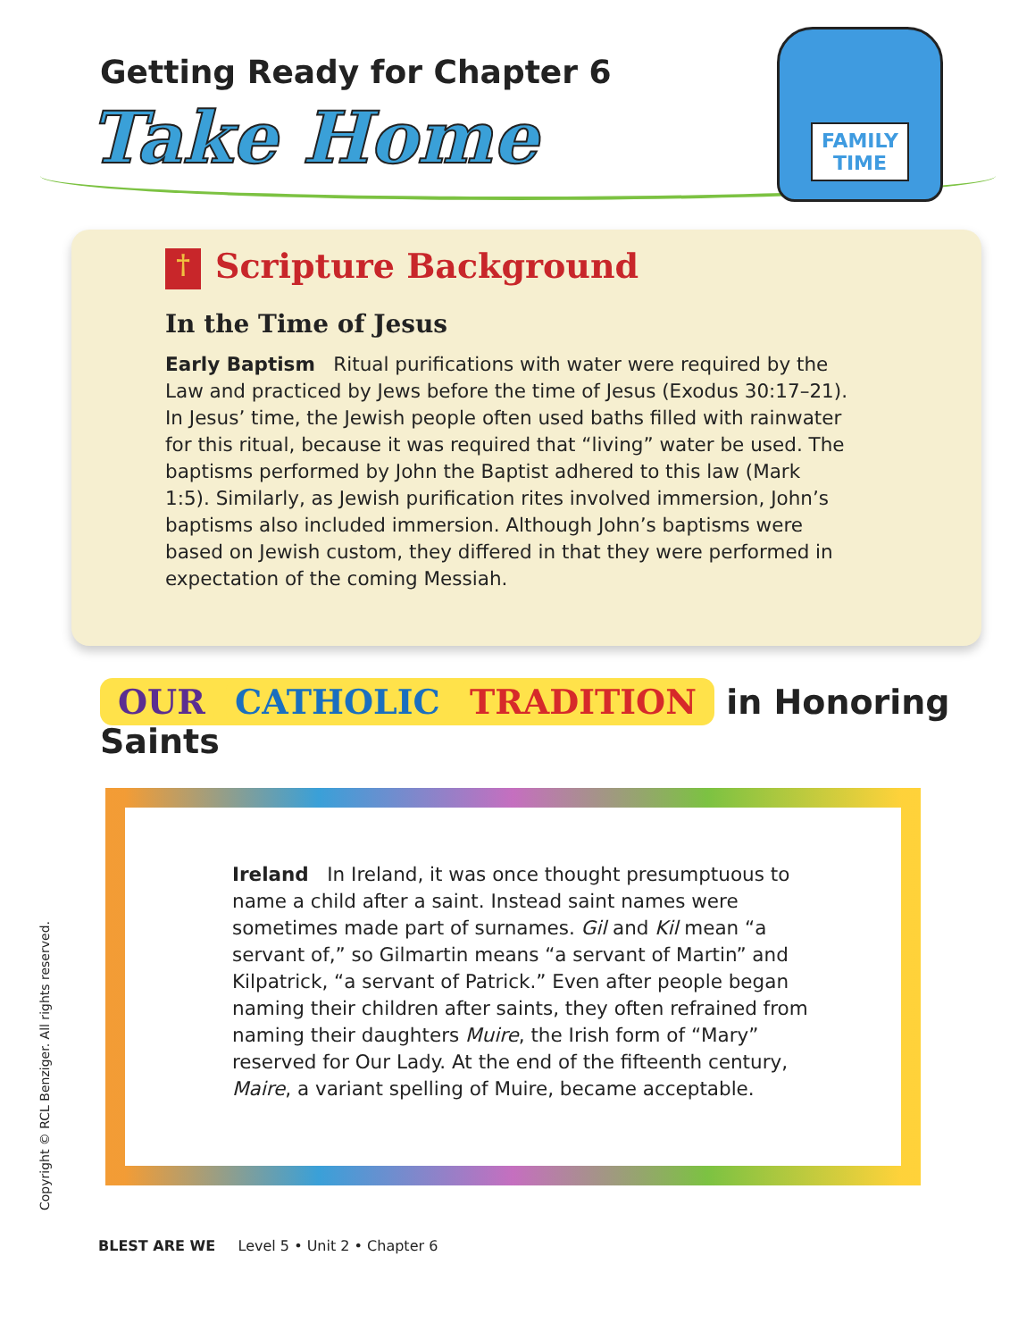FAMILY
TIME
Getting Ready for Chapter 6
Take Home
† Scripture Background
In the Time of Jesus
Early Baptism Ritual purifications with water were required by the Law and practiced by Jews before the time of Jesus (Exodus 30:17–21). In Jesus’ time, the Jewish people often used baths filled with rainwater for this ritual, because it was required that “living” water be used. The baptisms performed by John the Baptist adhered to this law (Mark 1:5). Similarly, as Jewish purification rites involved immersion, John’s baptisms also included immersion. Although John’s baptisms were based on Jewish custom, they differed in that they were performed in expectation of the coming Messiah.
OUR CATHOLIC TRADITION in Honoring Saints
Ireland In Ireland, it was once thought presumptuous to name a child after a saint. Instead saint names were sometimes made part of surnames. Gil and Kil mean “a servant of,” so Gilmartin means “a servant of Martin” and Kilpatrick, “a servant of Patrick.” Even after people began naming their children after saints, they often refrained from naming their daughters Muire, the Irish form of “Mary” reserved for Our Lady. At the end of the fifteenth century, Maire, a variant spelling of Muire, became acceptable.
Copyright © RCL Benziger. All rights reserved.
BLEST ARE WE Level 5 • Unit 2 • Chapter 6